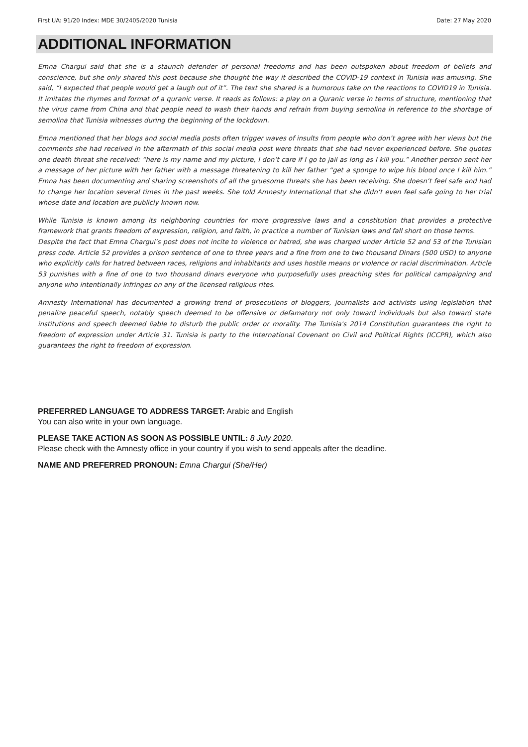First UA: 91/20 Index: MDE 30/2405/2020 Tunisia Date: 27 May 2020
ADDITIONAL INFORMATION
Emna Chargui said that she is a staunch defender of personal freedoms and has been outspoken about freedom of beliefs and conscience, but she only shared this post because she thought the way it described the COVID-19 context in Tunisia was amusing. She said, “I expected that people would get a laugh out of it”. The text she shared is a humorous take on the reactions to COVID19 in Tunisia. It imitates the rhymes and format of a quranic verse. It reads as follows: a play on a Quranic verse in terms of structure, mentioning that the virus came from China and that people need to wash their hands and refrain from buying semolina in reference to the shortage of semolina that Tunisia witnesses during the beginning of the lockdown.
Emna mentioned that her blogs and social media posts often trigger waves of insults from people who don’t agree with her views but the comments she had received in the aftermath of this social media post were threats that she had never experienced before. She quotes one death threat she received: “here is my name and my picture, I don’t care if I go to jail as long as I kill you.” Another person sent her a message of her picture with her father with a message threatening to kill her father “get a sponge to wipe his blood once I kill him.” Emna has been documenting and sharing screenshots of all the gruesome threats she has been receiving. She doesn’t feel safe and had to change her location several times in the past weeks. She told Amnesty International that she didn’t even feel safe going to her trial whose date and location are publicly known now.
While Tunisia is known among its neighboring countries for more progressive laws and a constitution that provides a protective framework that grants freedom of expression, religion, and faith, in practice a number of Tunisian laws and fall short on those terms.
Despite the fact that Emna Chargui’s post does not incite to violence or hatred, she was charged under Article 52 and 53 of the Tunisian press code. Article 52 provides a prison sentence of one to three years and a fine from one to two thousand Dinars (500 USD) to anyone who explicitly calls for hatred between races, religions and inhabitants and uses hostile means or violence or racial discrimination. Article 53 punishes with a fine of one to two thousand dinars everyone who purposefully uses preaching sites for political campaigning and anyone who intentionally infringes on any of the licensed religious rites.
Amnesty International has documented a growing trend of prosecutions of bloggers, journalists and activists using legislation that penalize peaceful speech, notably speech deemed to be offensive or defamatory not only toward individuals but also toward state institutions and speech deemed liable to disturb the public order or morality. The Tunisia's 2014 Constitution guarantees the right to freedom of expression under Article 31. Tunisia is party to the International Covenant on Civil and Political Rights (ICCPR), which also guarantees the right to freedom of expression.
PREFERRED LANGUAGE TO ADDRESS TARGET: Arabic and English
You can also write in your own language.
PLEASE TAKE ACTION AS SOON AS POSSIBLE UNTIL: 8 July 2020.
Please check with the Amnesty office in your country if you wish to send appeals after the deadline.
NAME AND PREFERRED PRONOUN: Emna Chargui (She/Her)